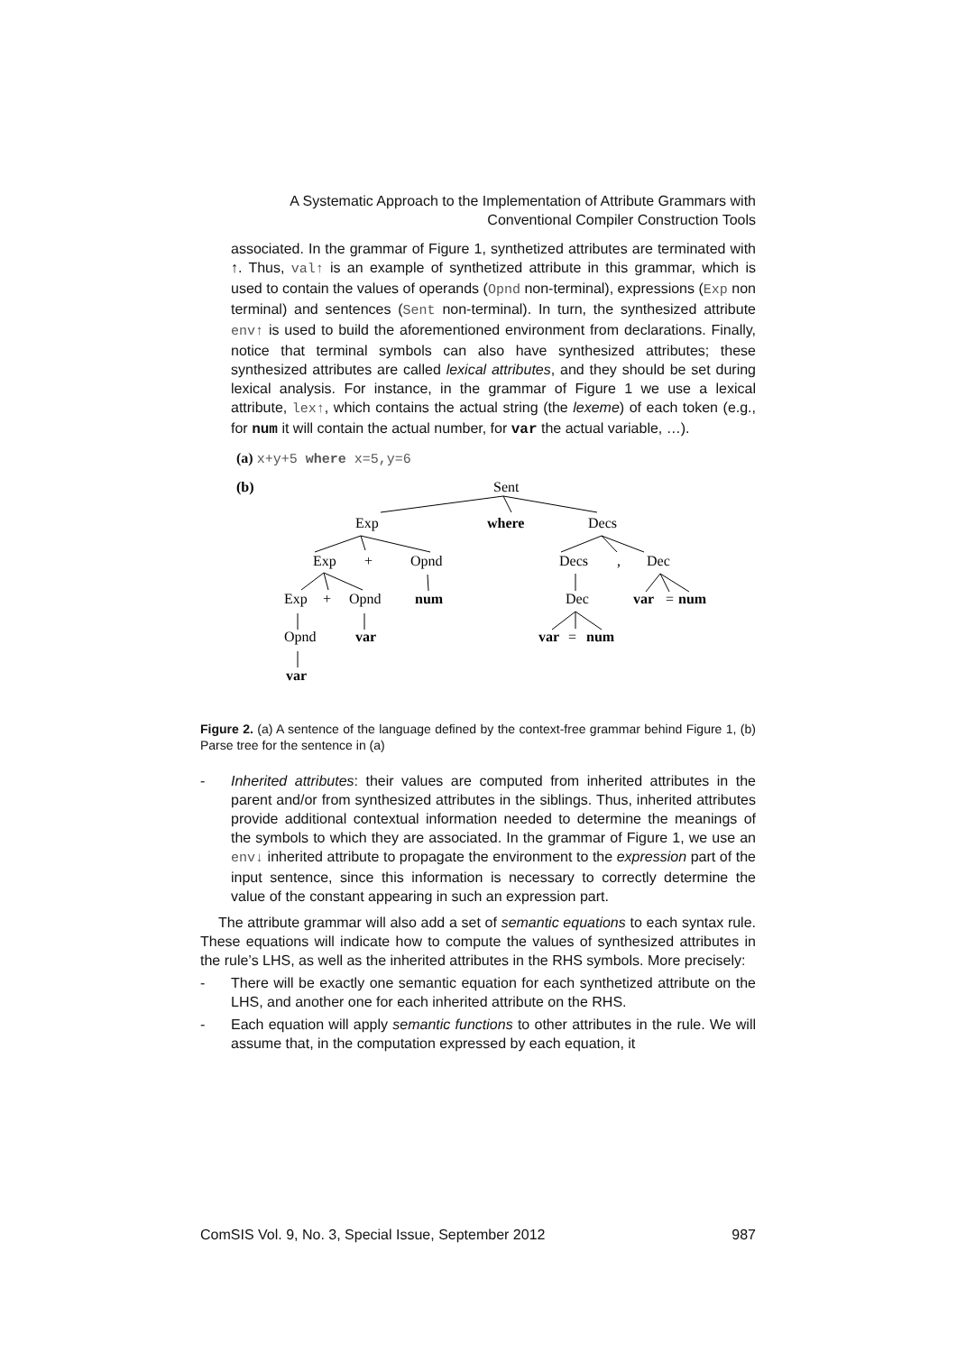A Systematic Approach to the Implementation of Attribute Grammars with
Conventional Compiler Construction Tools
associated. In the grammar of Figure 1, synthetized attributes are terminated with ↑. Thus, val↑ is an example of synthetized attribute in this grammar, which is used to contain the values of operands (Opnd non-terminal), expressions (Exp non terminal) and sentences (Sent non-terminal). In turn, the synthesized attribute env↑ is used to build the aforementioned environment from declarations. Finally, notice that terminal symbols can also have synthesized attributes; these synthesized attributes are called lexical attributes, and they should be set during lexical analysis. For instance, in the grammar of Figure 1 we use a lexical attribute, lex↑, which contains the actual string (the lexeme) of each token (e.g., for num it will contain the actual number, for var the actual variable, …).
(a) x+y+5 where x=5,y=6
(b)
Sent
Exp
where
Decs
Exp
+
Opnd
Decs
,
Dec
Exp
+
Opnd
num
Dec
var
=
num
Opnd
var
var
=
num
var
Figure 2. (a) A sentence of the language defined by the context-free grammar behind Figure 1, (b) Parse tree for the sentence in (a)
- Inherited attributes: their values are computed from inherited attributes in the parent and/or from synthesized attributes in the siblings. Thus, inherited attributes provide additional contextual information needed to determine the meanings of the symbols to which they are associated. In the grammar of Figure 1, we use an env↓ inherited attribute to propagate the environment to the expression part of the input sentence, since this information is necessary to correctly determine the value of the constant appearing in such an expression part.
The attribute grammar will also add a set of semantic equations to each syntax rule. These equations will indicate how to compute the values of synthesized attributes in the rule’s LHS, as well as the inherited attributes in the RHS symbols. More precisely:
- There will be exactly one semantic equation for each synthetized attribute on the LHS, and another one for each inherited attribute on the RHS.
- Each equation will apply semantic functions to other attributes in the rule. We will assume that, in the computation expressed by each equation, it
ComSIS Vol. 9, No. 3, Special Issue, September 2012 987